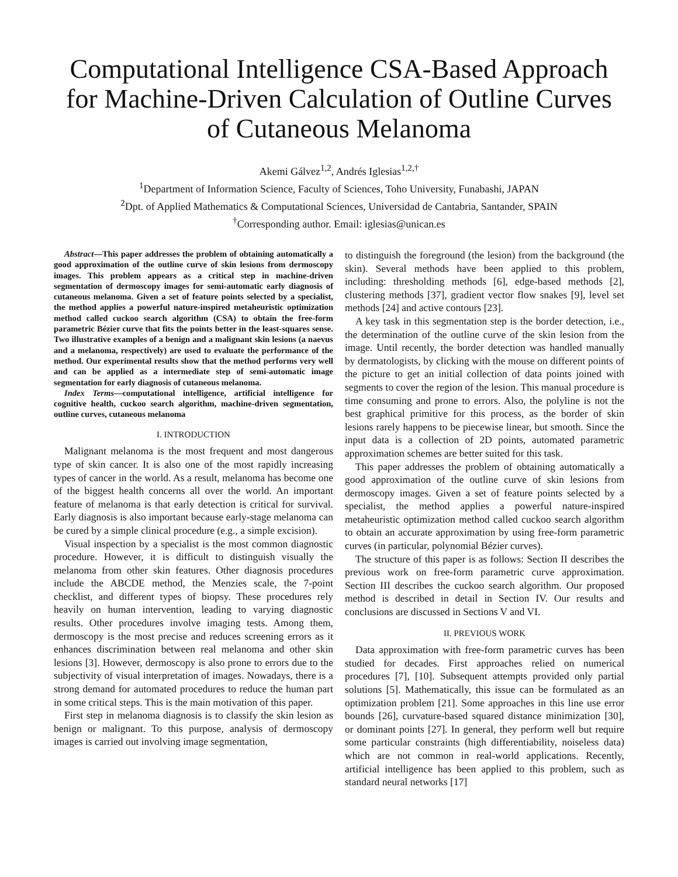Computational Intelligence CSA-Based Approach for Machine-Driven Calculation of Outline Curves of Cutaneous Melanoma
Akemi Gálvez<sup>1,2</sup>, Andrés Iglesias<sup>1,2,†</sup>
<sup>1</sup> Department of Information Science, Faculty of Sciences, Toho University, Funabashi, JAPAN
<sup>2</sup> Dpt. of Applied Mathematics & Computational Sciences, Universidad de Cantabria, Santander, SPAIN
<sup>†</sup> Corresponding author. Email: iglesias@unican.es
Abstract—This paper addresses the problem of obtaining automatically a good approximation of the outline curve of skin lesions from dermoscopy images. This problem appears as a critical step in machine-driven segmentation of dermoscopy images for semi-automatic early diagnosis of cutaneous melanoma. Given a set of feature points selected by a specialist, the method applies a powerful nature-inspired metaheuristic optimization method called cuckoo search algorithm (CSA) to obtain the free-form parametric Bézier curve that fits the points better in the least-squares sense. Two illustrative examples of a benign and a malignant skin lesions (a naevus and a melanoma, respectively) are used to evaluate the performance of the method. Our experimental results show that the method performs very well and can be applied as a intermediate step of semi-automatic image segmentation for early diagnosis of cutaneous melanoma.
Index Terms—computational intelligence, artificial intelligence for cognitive health, cuckoo search algorithm, machine-driven segmentation, outline curves, cutaneous melanoma
I. INTRODUCTION
Malignant melanoma is the most frequent and most dangerous type of skin cancer. It is also one of the most rapidly increasing types of cancer in the world. As a result, melanoma has become one of the biggest health concerns all over the world. An important feature of melanoma is that early detection is critical for survival. Early diagnosis is also important because early-stage melanoma can be cured by a simple clinical procedure (e.g., a simple excision).
Visual inspection by a specialist is the most common diagnostic procedure. However, it is difficult to distinguish visually the melanoma from other skin features. Other diagnosis procedures include the ABCDE method, the Menzies scale, the 7-point checklist, and different types of biopsy. These procedures rely heavily on human intervention, leading to varying diagnostic results. Other procedures involve imaging tests. Among them, dermoscopy is the most precise and reduces screening errors as it enhances discrimination between real melanoma and other skin lesions [3]. However, dermoscopy is also prone to errors due to the subjectivity of visual interpretation of images. Nowadays, there is a strong demand for automated procedures to reduce the human part in some critical steps. This is the main motivation of this paper.
First step in melanoma diagnosis is to classify the skin lesion as benign or malignant. To this purpose, analysis of dermoscopy images is carried out involving image segmentation,
to distinguish the foreground (the lesion) from the background (the skin). Several methods have been applied to this problem, including: thresholding methods [6], edge-based methods [2], clustering methods [37], gradient vector flow snakes [9], level set methods [24] and active contours [23].
A key task in this segmentation step is the border detection, i.e., the determination of the outline curve of the skin lesion from the image. Until recently, the border detection was handled manually by dermatologists, by clicking with the mouse on different points of the picture to get an initial collection of data points joined with segments to cover the region of the lesion. This manual procedure is time consuming and prone to errors. Also, the polyline is not the best graphical primitive for this process, as the border of skin lesions rarely happens to be piecewise linear, but smooth. Since the input data is a collection of 2D points, automated parametric approximation schemes are better suited for this task.
This paper addresses the problem of obtaining automatically a good approximation of the outline curve of skin lesions from dermoscopy images. Given a set of feature points selected by a specialist, the method applies a powerful nature-inspired metaheuristic optimization method called cuckoo search algorithm to obtain an accurate approximation by using free-form parametric curves (in particular, polynomial Bézier curves).
The structure of this paper is as follows: Section II describes the previous work on free-form parametric curve approximation. Section III describes the cuckoo search algorithm. Our proposed method is described in detail in Section IV. Our results and conclusions are discussed in Sections V and VI.
II. PREVIOUS WORK
Data approximation with free-form parametric curves has been studied for decades. First approaches relied on numerical procedures [7], [10]. Subsequent attempts provided only partial solutions [5]. Mathematically, this issue can be formulated as an optimization problem [21]. Some approaches in this line use error bounds [26], curvature-based squared distance minimization [30], or dominant points [27]. In general, they perform well but require some particular constraints (high differentiability, noiseless data) which are not common in real-world applications. Recently, artificial intelligence has been applied to this problem, such as standard neural networks [17]